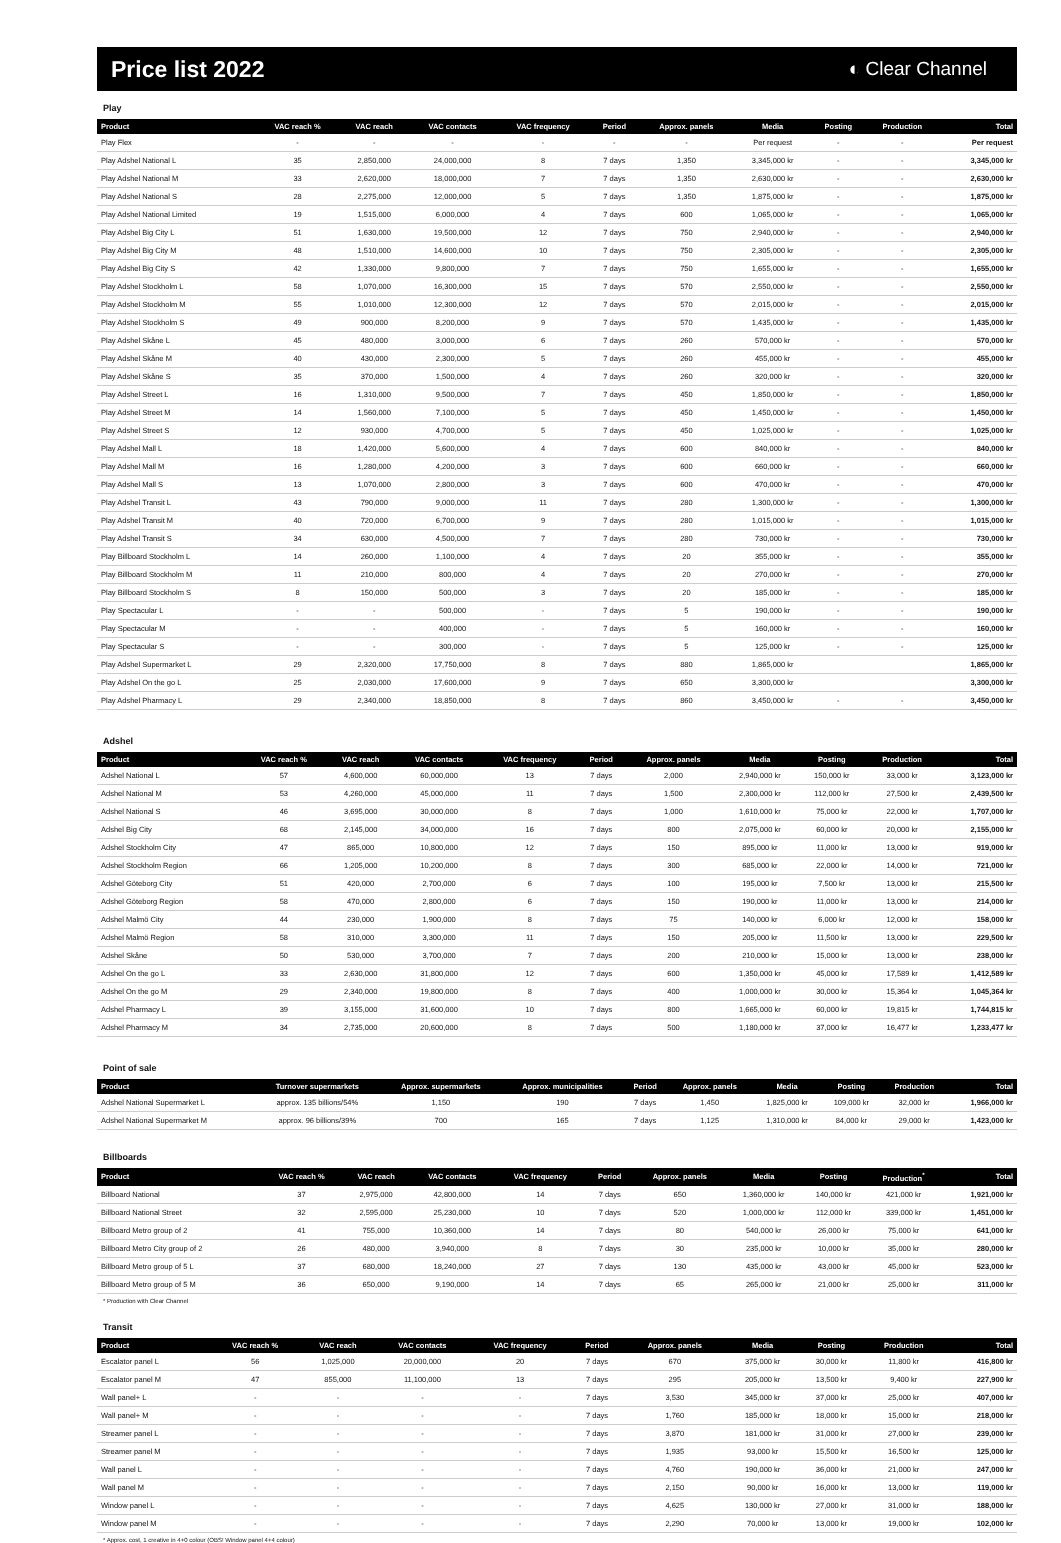Price list 2022
◐ Clear Channel
Play
| Product | VAC reach % | VAC reach | VAC contacts | VAC frequency | Period | Approx. panels | Media | Posting | Production | Total |
| --- | --- | --- | --- | --- | --- | --- | --- | --- | --- | --- |
| Play Flex | - | - | - | - | - | - | Per request | - | - | Per request |
| Play Adshel National L | 35 | 2,850,000 | 24,000,000 | 8 | 7 days | 1,350 | 3,345,000 kr | - | - | 3,345,000 kr |
| Play Adshel National M | 33 | 2,620,000 | 18,000,000 | 7 | 7 days | 1,350 | 2,630,000 kr | - | - | 2,630,000 kr |
| Play Adshel National S | 28 | 2,275,000 | 12,000,000 | 5 | 7 days | 1,350 | 1,875,000 kr | - | - | 1,875,000 kr |
| Play Adshel National Limited | 19 | 1,515,000 | 6,000,000 | 4 | 7 days | 600 | 1,065,000 kr | - | - | 1,065,000 kr |
| Play Adshel Big City L | 51 | 1,630,000 | 19,500,000 | 12 | 7 days | 750 | 2,940,000 kr | - | - | 2,940,000 kr |
| Play Adshel Big City M | 48 | 1,510,000 | 14,600,000 | 10 | 7 days | 750 | 2,305,000 kr | - | - | 2,305,000 kr |
| Play Adshel Big City S | 42 | 1,330,000 | 9,800,000 | 7 | 7 days | 750 | 1,655,000 kr | - | - | 1,655,000 kr |
| Play Adshel Stockholm L | 58 | 1,070,000 | 16,300,000 | 15 | 7 days | 570 | 2,550,000 kr | - | - | 2,550,000 kr |
| Play Adshel Stockholm M | 55 | 1,010,000 | 12,300,000 | 12 | 7 days | 570 | 2,015,000 kr | - | - | 2,015,000 kr |
| Play Adshel Stockholm S | 49 | 900,000 | 8,200,000 | 9 | 7 days | 570 | 1,435,000 kr | - | - | 1,435,000 kr |
| Play Adshel Skåne L | 45 | 480,000 | 3,000,000 | 6 | 7 days | 260 | 570,000 kr | - | - | 570,000 kr |
| Play Adshel Skåne M | 40 | 430,000 | 2,300,000 | 5 | 7 days | 260 | 455,000 kr | - | - | 455,000 kr |
| Play Adshel Skåne S | 35 | 370,000 | 1,500,000 | 4 | 7 days | 260 | 320,000 kr | - | - | 320,000 kr |
| Play Adshel Street L | 16 | 1,310,000 | 9,500,000 | 7 | 7 days | 450 | 1,850,000 kr | - | - | 1,850,000 kr |
| Play Adshel Street M | 14 | 1,560,000 | 7,100,000 | 5 | 7 days | 450 | 1,450,000 kr | - | - | 1,450,000 kr |
| Play Adshel Street S | 12 | 930,000 | 4,700,000 | 5 | 7 days | 450 | 1,025,000 kr | - | - | 1,025,000 kr |
| Play Adshel Mall L | 18 | 1,420,000 | 5,600,000 | 4 | 7 days | 600 | 840,000 kr | - | - | 840,000 kr |
| Play Adshel Mall M | 16 | 1,280,000 | 4,200,000 | 3 | 7 days | 600 | 660,000 kr | - | - | 660,000 kr |
| Play Adshel Mall S | 13 | 1,070,000 | 2,800,000 | 3 | 7 days | 600 | 470,000 kr | - | - | 470,000 kr |
| Play Adshel Transit L | 43 | 790,000 | 9,000,000 | 11 | 7 days | 280 | 1,300,000 kr | - | - | 1,300,000 kr |
| Play Adshel Transit M | 40 | 720,000 | 6,700,000 | 9 | 7 days | 280 | 1,015,000 kr | - | - | 1,015,000 kr |
| Play Adshel Transit S | 34 | 630,000 | 4,500,000 | 7 | 7 days | 280 | 730,000 kr | - | - | 730,000 kr |
| Play Billboard Stockholm L | 14 | 260,000 | 1,100,000 | 4 | 7 days | 20 | 355,000 kr | - | - | 355,000 kr |
| Play Billboard Stockholm M | 11 | 210,000 | 800,000 | 4 | 7 days | 20 | 270,000 kr | - | - | 270,000 kr |
| Play Billboard Stockholm S | 8 | 150,000 | 500,000 | 3 | 7 days | 20 | 185,000 kr | - | - | 185,000 kr |
| Play Spectacular L | - | - | 500,000 | - | 7 days | 5 | 190,000 kr | - | - | 190,000 kr |
| Play Spectacular M | - | - | 400,000 | - | 7 days | 5 | 160,000 kr | - | - | 160,000 kr |
| Play Spectacular S | - | - | 300,000 | - | 7 days | 5 | 125,000 kr | - | - | 125,000 kr |
| Play Adshel Supermarket L | 29 | 2,320,000 | 17,750,000 | 8 | 7 days | 880 | 1,865,000 kr | | | 1,865,000 kr |
| Play Adshel On the go L | 25 | 2,030,000 | 17,600,000 | 9 | 7 days | 650 | 3,300,000 kr | | | 3,300,000 kr |
| Play Adshel Pharmacy L | 29 | 2,340,000 | 18,850,000 | 8 | 7 days | 860 | 3,450,000 kr | - | - | 3,450,000 kr |
Adshel
| Product | VAC reach % | VAC reach | VAC contacts | VAC frequency | Period | Approx. panels | Media | Posting | Production | Total |
| --- | --- | --- | --- | --- | --- | --- | --- | --- | --- | --- |
| Adshel National L | 57 | 4,600,000 | 60,000,000 | 13 | 7 days | 2,000 | 2,940,000 kr | 150,000 kr | 33,000 kr | 3,123,000 kr |
| Adshel National M | 53 | 4,260,000 | 45,000,000 | 11 | 7 days | 1,500 | 2,300,000 kr | 112,000 kr | 27,500 kr | 2,439,500 kr |
| Adshel National S | 46 | 3,695,000 | 30,000,000 | 8 | 7 days | 1,000 | 1,610,000 kr | 75,000 kr | 22,000 kr | 1,707,000 kr |
| Adshel Big City | 68 | 2,145,000 | 34,000,000 | 16 | 7 days | 800 | 2,075,000 kr | 60,000 kr | 20,000 kr | 2,155,000 kr |
| Adshel Stockholm City | 47 | 865,000 | 10,800,000 | 12 | 7 days | 150 | 895,000 kr | 11,000 kr | 13,000 kr | 919,000 kr |
| Adshel Stockholm Region | 66 | 1,205,000 | 10,200,000 | 8 | 7 days | 300 | 685,000 kr | 22,000 kr | 14,000 kr | 721,000 kr |
| Adshel Göteborg City | 51 | 420,000 | 2,700,000 | 6 | 7 days | 100 | 195,000 kr | 7,500 kr | 13,000 kr | 215,500 kr |
| Adshel Göteborg Region | 58 | 470,000 | 2,800,000 | 6 | 7 days | 150 | 190,000 kr | 11,000 kr | 13,000 kr | 214,000 kr |
| Adshel Malmö City | 44 | 230,000 | 1,900,000 | 8 | 7 days | 75 | 140,000 kr | 6,000 kr | 12,000 kr | 158,000 kr |
| Adshel Malmö Region | 58 | 310,000 | 3,300,000 | 11 | 7 days | 150 | 205,000 kr | 11,500 kr | 13,000 kr | 229,500 kr |
| Adshel Skåne | 50 | 530,000 | 3,700,000 | 7 | 7 days | 200 | 210,000 kr | 15,000 kr | 13,000 kr | 238,000 kr |
| Adshel On the go L | 33 | 2,630,000 | 31,800,000 | 12 | 7 days | 600 | 1,350,000 kr | 45,000 kr | 17,589 kr | 1,412,589 kr |
| Adshel On the go M | 29 | 2,340,000 | 19,800,000 | 8 | 7 days | 400 | 1,000,000 kr | 30,000 kr | 15,364 kr | 1,045,364 kr |
| Adshel Pharmacy L | 39 | 3,155,000 | 31,600,000 | 10 | 7 days | 800 | 1,665,000 kr | 60,000 kr | 19,815 kr | 1,744,815 kr |
| Adshel Pharmacy M | 34 | 2,735,000 | 20,600,000 | 8 | 7 days | 500 | 1,180,000 kr | 37,000 kr | 16,477 kr | 1,233,477 kr |
Point of sale
| Product | Turnover supermarkets | Approx. supermarkets | Approx. municipalities | Period | Approx. panels | Media | Posting | Production | Total |
| --- | --- | --- | --- | --- | --- | --- | --- | --- | --- |
| Adshel National Supermarket L | approx. 135 billions/54% | 1,150 | 190 | 7 days | 1,450 | 1,825,000 kr | 109,000 kr | 32,000 kr | 1,966,000 kr |
| Adshel National Supermarket M | approx. 96 billions/39% | 700 | 165 | 7 days | 1,125 | 1,310,000 kr | 84,000 kr | 29,000 kr | 1,423,000 kr |
Billboards
| Product | VAC reach % | VAC reach | VAC contacts | VAC frequency | Period | Approx. panels | Media | Posting | Production<sup>*</sup> | Total |
| --- | --- | --- | --- | --- | --- | --- | --- | --- | --- | --- |
| Billboard National | 37 | 2,975,000 | 42,800,000 | 14 | 7 days | 650 | 1,360,000 kr | 140,000 kr | 421,000 kr | 1,921,000 kr |
| Billboard National Street | 32 | 2,595,000 | 25,230,000 | 10 | 7 days | 520 | 1,000,000 kr | 112,000 kr | 339,000 kr | 1,451,000 kr |
| Billboard Metro group of 2 | 41 | 755,000 | 10,360,000 | 14 | 7 days | 80 | 540,000 kr | 26,000 kr | 75,000 kr | 641,000 kr |
| Billboard Metro City group of 2 | 26 | 480,000 | 3,940,000 | 8 | 7 days | 30 | 235,000 kr | 10,000 kr | 35,000 kr | 280,000 kr |
| Billboard Metro group of 5 L | 37 | 680,000 | 18,240,000 | 27 | 7 days | 130 | 435,000 kr | 43,000 kr | 45,000 kr | 523,000 kr |
| Billboard Metro group of 5 M | 36 | 650,000 | 9,190,000 | 14 | 7 days | 65 | 265,000 kr | 21,000 kr | 25,000 kr | 311,000 kr |
* Production with Clear Channel
Transit
| Product | VAC reach % | VAC reach | VAC contacts | VAC frequency | Period | Approx. panels | Media | Posting | Production | Total |
| --- | --- | --- | --- | --- | --- | --- | --- | --- | --- | --- |
| Escalator panel L | 56 | 1,025,000 | 20,000,000 | 20 | 7 days | 670 | 375,000 kr | 30,000 kr | 11,800 kr | 416,800 kr |
| Escalator panel M | 47 | 855,000 | 11,100,000 | 13 | 7 days | 295 | 205,000 kr | 13,500 kr | 9,400 kr | 227,900 kr |
| Wall panel+ L | - | - | - | - | 7 days | 3,530 | 345,000 kr | 37,000 kr | 25,000 kr | 407,000 kr |
| Wall panel+ M | - | - | - | - | 7 days | 1,760 | 185,000 kr | 18,000 kr | 15,000 kr | 218,000 kr |
| Streamer panel L | - | - | - | - | 7 days | 3,870 | 181,000 kr | 31,000 kr | 27,000 kr | 239,000 kr |
| Streamer panel M | - | - | - | - | 7 days | 1,935 | 93,000 kr | 15,500 kr | 16,500 kr | 125,000 kr |
| Wall panel L | - | - | - | - | 7 days | 4,760 | 190,000 kr | 36,000 kr | 21,000 kr | 247,000 kr |
| Wall panel M | - | - | - | - | 7 days | 2,150 | 90,000 kr | 16,000 kr | 13,000 kr | 119,000 kr |
| Window panel L | - | - | - | - | 7 days | 4,625 | 130,000 kr | 27,000 kr | 31,000 kr | 188,000 kr |
| Window panel M | - | - | - | - | 7 days | 2,290 | 70,000 kr | 13,000 kr | 19,000 kr | 102,000 kr |
* Approx. cost, 1 creative in 4+0 colour (OBS! Window panel 4+4 colour)